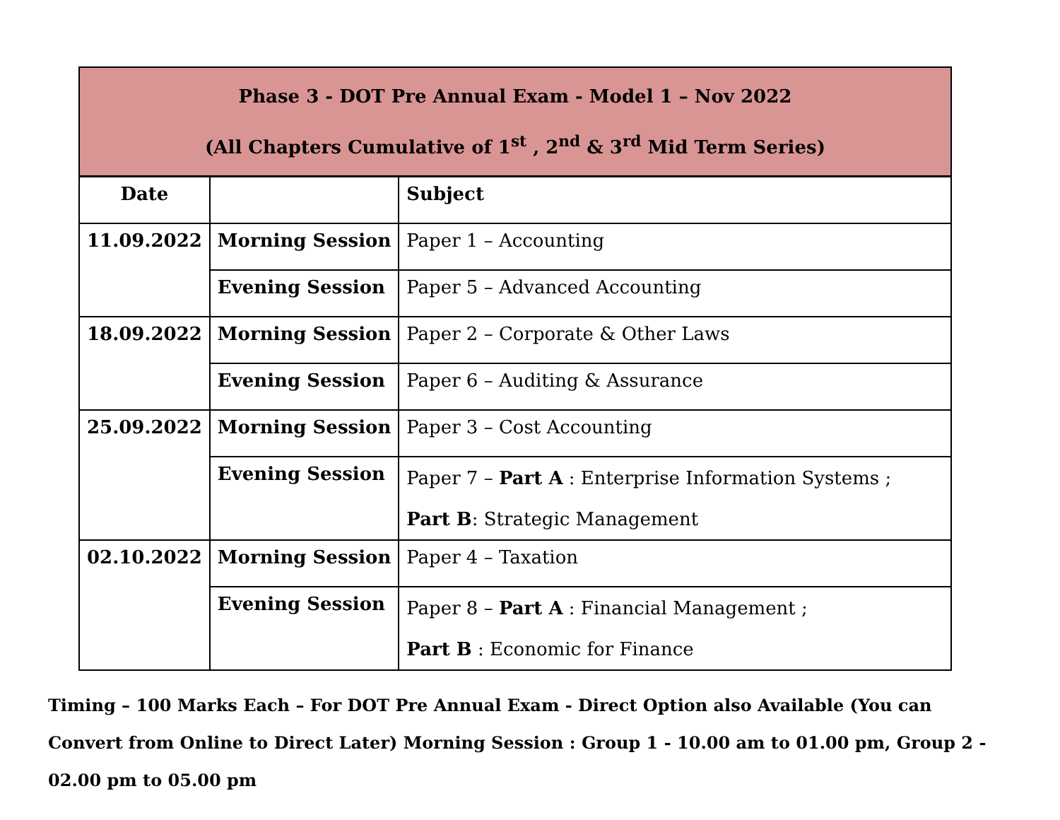| Phase 3 - DOT Pre Annual Exam - Model 1 – Nov 2022 (All Chapters Cumulative of 1<sup>st</sup> , 2<sup>nd</sup> & 3<sup>rd</sup> Mid Term Series) | | |
| Date | | Subject |
| 11.09.2022 | Morning Session | Paper 1 – Accounting |
| | Evening Session | Paper 5 – Advanced Accounting |
| 18.09.2022 | Morning Session | Paper 2 – Corporate & Other Laws |
| | Evening Session | Paper 6 – Auditing & Assurance |
| 25.09.2022 | Morning Session | Paper 3 – Cost Accounting |
| | Evening Session | Paper 7 – Part A : Enterprise Information Systems ; Part B : Strategic Management |
| 02.10.2022 | Morning Session | Paper 4 – Taxation |
| | Evening Session | Paper 8 – Part A : Financial Management ; Part B : Economic for Finance |
Timing – 100 Marks Each – For DOT Pre Annual Exam - Direct Option also Available (You can Convert from Online to Direct Later) Morning Session : Group 1 - 10.00 am to 01.00 pm, Group 2 - 02.00 pm to 05.00 pm